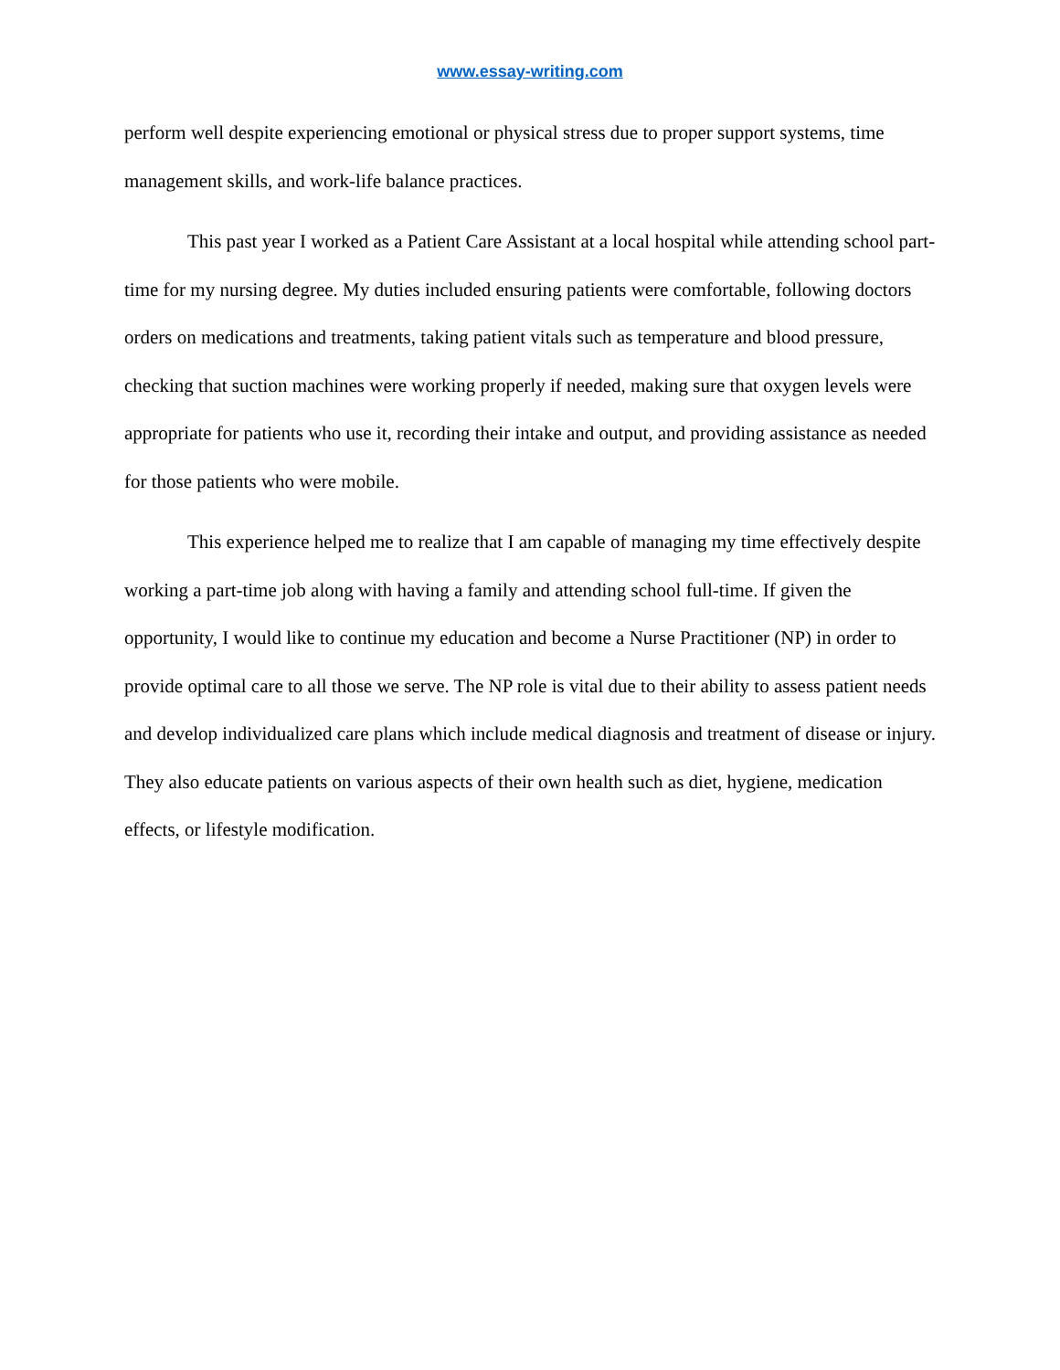www.essay-writing.com
perform well despite experiencing emotional or physical stress due to proper support systems, time management skills, and work-life balance practices.
This past year I worked as a Patient Care Assistant at a local hospital while attending school part-time for my nursing degree. My duties included ensuring patients were comfortable, following doctors orders on medications and treatments, taking patient vitals such as temperature and blood pressure, checking that suction machines were working properly if needed, making sure that oxygen levels were appropriate for patients who use it, recording their intake and output, and providing assistance as needed for those patients who were mobile.
This experience helped me to realize that I am capable of managing my time effectively despite working a part-time job along with having a family and attending school full-time. If given the opportunity, I would like to continue my education and become a Nurse Practitioner (NP) in order to provide optimal care to all those we serve. The NP role is vital due to their ability to assess patient needs and develop individualized care plans which include medical diagnosis and treatment of disease or injury. They also educate patients on various aspects of their own health such as diet, hygiene, medication effects, or lifestyle modification.